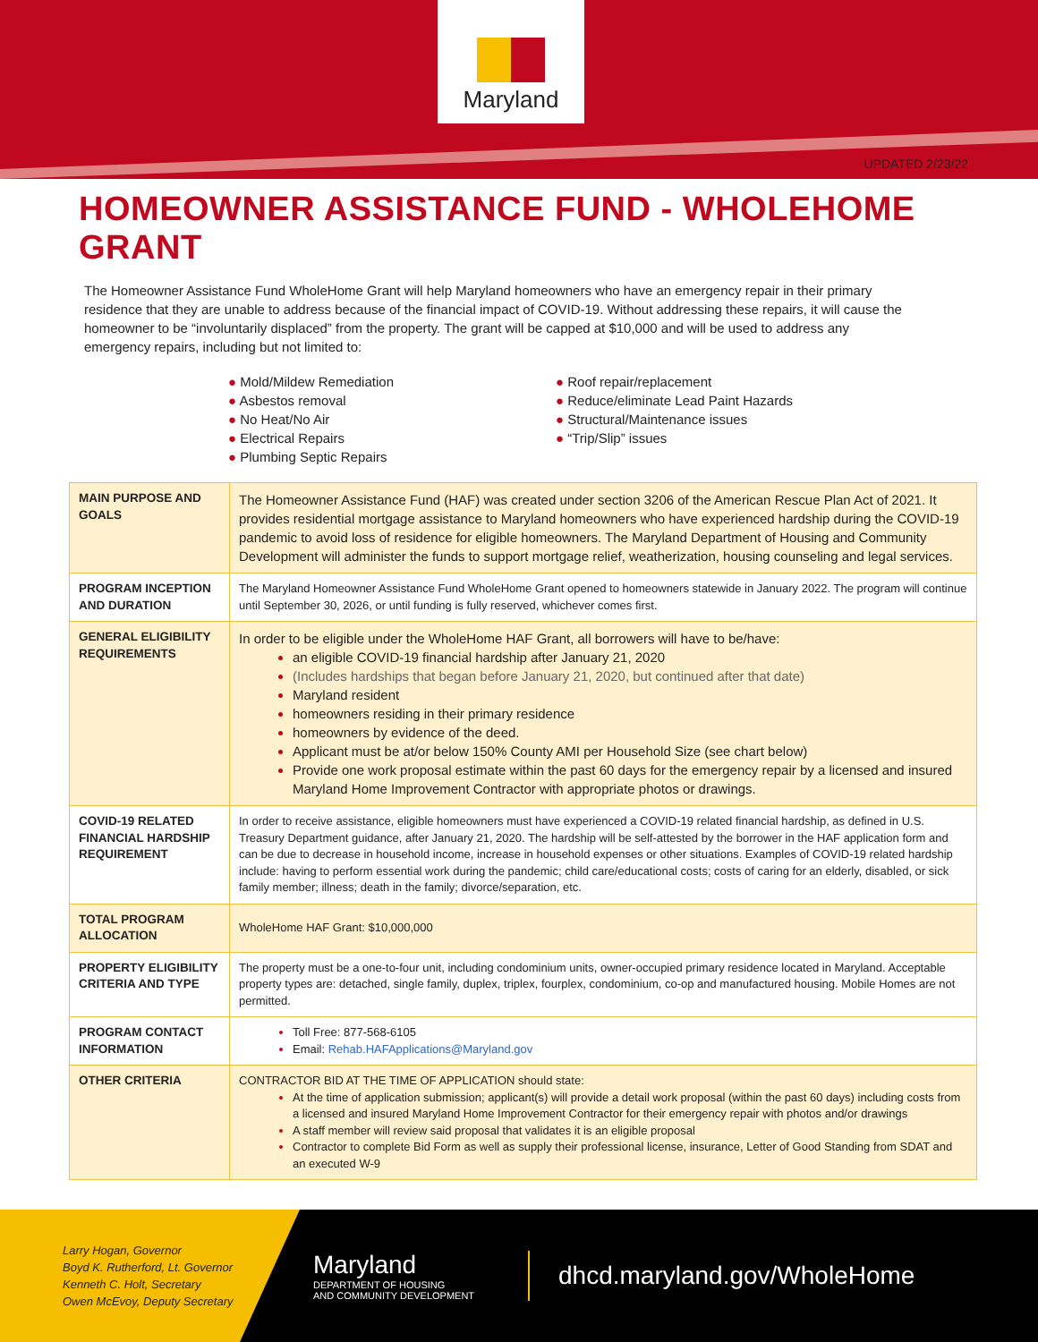Maryland
UPDATED 2/23/22
HOMEOWNER ASSISTANCE FUND - WHOLEHOME GRANT
The Homeowner Assistance Fund WholeHome Grant will help Maryland homeowners who have an emergency repair in their primary residence that they are unable to address because of the financial impact of COVID-19. Without addressing these repairs, it will cause the homeowner to be “involuntarily displaced” from the property. The grant will be capped at $10,000 and will be used to address any emergency repairs, including but not limited to:
● Mold/Mildew Remediation
● Asbestos removal
● No Heat/No Air
● Electrical Repairs
● Plumbing Septic Repairs
● Roof repair/replacement
● Reduce/eliminate Lead Paint Hazards
● Structural/Maintenance issues
● “Trip/Slip” issues
| MAIN PURPOSE AND GOALS | The Homeowner Assistance Fund (HAF) was created under section 3206 of the American Rescue Plan Act of 2021. It provides residential mortgage assistance to Maryland homeowners who have experienced hardship during the COVID-19 pandemic to avoid loss of residence for eligible homeowners. The Maryland Department of Housing and Community Development will administer the funds to support mortgage relief, weatherization, housing counseling and legal services. |
| PROGRAM INCEPTION AND DURATION | The Maryland Homeowner Assistance Fund WholeHome Grant opened to homeowners statewide in January 2022. The program will continue until September 30, 2026, or until funding is fully reserved, whichever comes first. |
| GENERAL ELIGIBILITY REQUIREMENTS | In order to be eligible under the WholeHome HAF Grant, all borrowers will have to be/have: an eligible COVID-19 financial hardship after January 21, 2020 (Includes hardships that began before January 21, 2020, but continued after that date) Maryland resident homeowners residing in their primary residence homeowners by evidence of the deed. Applicant must be at/or below 150% County AMI per Household Size (see chart below) Provide one work proposal estimate within the past 60 days for the emergency repair by a licensed and insured Maryland Home Improvement Contractor with appropriate photos or drawings. |
| COVID-19 RELATED FINANCIAL HARDSHIP REQUIREMENT | In order to receive assistance, eligible homeowners must have experienced a COVID-19 related financial hardship, as defined in U.S. Treasury Department guidance, after January 21, 2020. The hardship will be self-attested by the borrower in the HAF application form and can be due to decrease in household income, increase in household expenses or other situations. Examples of COVID-19 related hardship include: having to perform essential work during the pandemic; child care/educational costs; costs of caring for an elderly, disabled, or sick family member; illness; death in the family; divorce/separation, etc. |
| TOTAL PROGRAM ALLOCATION | WholeHome HAF Grant: $10,000,000 |
| PROPERTY ELIGIBILITY CRITERIA AND TYPE | The property must be a one-to-four unit, including condominium units, owner-occupied primary residence located in Maryland. Acceptable property types are: detached, single family, duplex, triplex, fourplex, condominium, co-op and manufactured housing. Mobile Homes are not permitted. |
| PROGRAM CONTACT INFORMATION | Toll Free: 877-568-6105 Email: Rehab.HAFApplications@Maryland.gov |
| OTHER CRITERIA | CONTRACTOR BID AT THE TIME OF APPLICATION should state: At the time of application submission; applicant(s) will provide a detail work proposal (within the past 60 days) including costs from a licensed and insured Maryland Home Improvement Contractor for their emergency repair with photos and/or drawings A staff member will review said proposal that validates it is an eligible proposal Contractor to complete Bid Form as well as supply their professional license, insurance, Letter of Good Standing from SDAT and an executed W-9 |
Larry Hogan, Governor
Boyd K. Rutherford, Lt. Governor
Kenneth C. Holt, Secretary
Owen McEvoy, Deputy Secretary
Maryland
DEPARTMENT OF HOUSING
AND COMMUNITY DEVELOPMENT
dhcd.maryland.gov/WholeHome